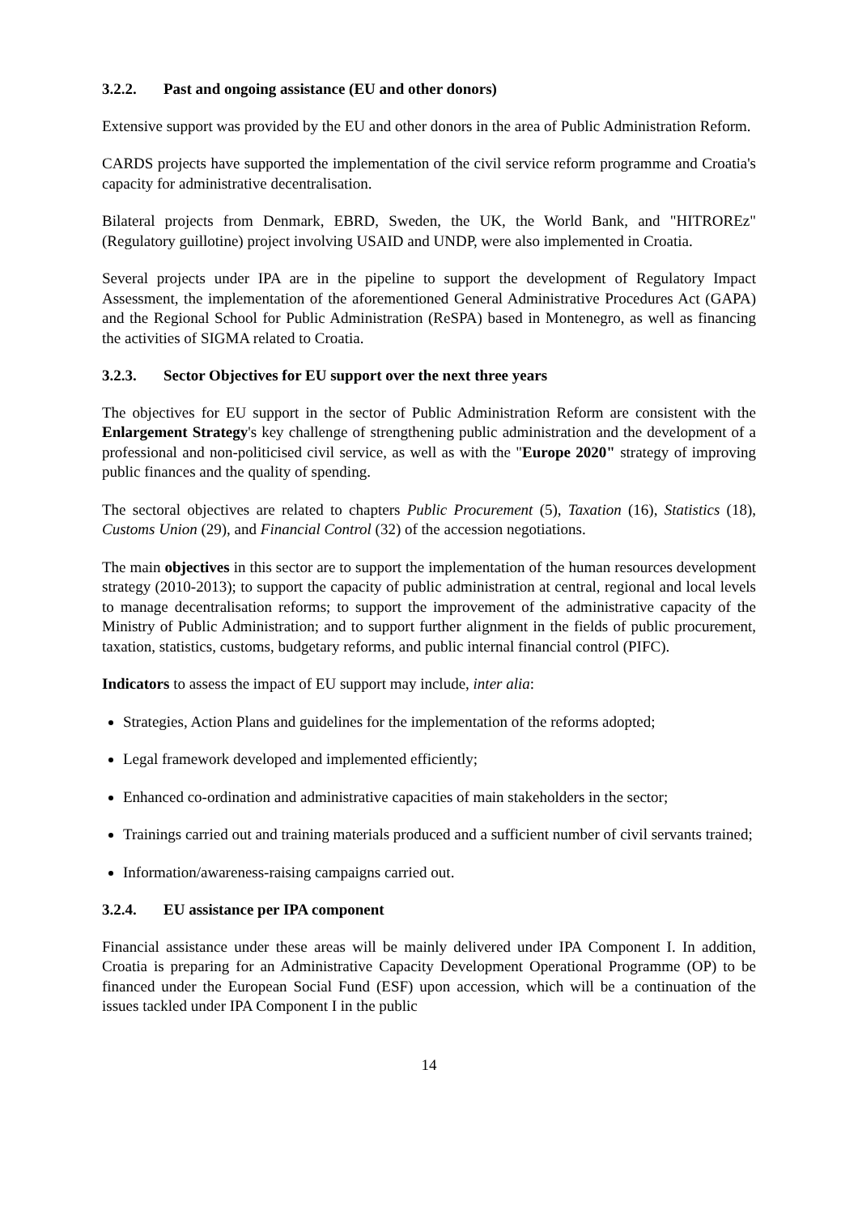3.2.2. Past and ongoing assistance (EU and other donors)
Extensive support was provided by the EU and other donors in the area of Public Administration Reform.
CARDS projects have supported the implementation of the civil service reform programme and Croatia's capacity for administrative decentralisation.
Bilateral projects from Denmark, EBRD, Sweden, the UK, the World Bank, and "HITROREz" (Regulatory guillotine) project involving USAID and UNDP, were also implemented in Croatia.
Several projects under IPA are in the pipeline to support the development of Regulatory Impact Assessment, the implementation of the aforementioned General Administrative Procedures Act (GAPA) and the Regional School for Public Administration (ReSPA) based in Montenegro, as well as financing the activities of SIGMA related to Croatia.
3.2.3. Sector Objectives for EU support over the next three years
The objectives for EU support in the sector of Public Administration Reform are consistent with the Enlargement Strategy's key challenge of strengthening public administration and the development of a professional and non-politicised civil service, as well as with the "Europe 2020" strategy of improving public finances and the quality of spending.
The sectoral objectives are related to chapters Public Procurement (5), Taxation (16), Statistics (18), Customs Union (29), and Financial Control (32) of the accession negotiations.
The main objectives in this sector are to support the implementation of the human resources development strategy (2010-2013); to support the capacity of public administration at central, regional and local levels to manage decentralisation reforms; to support the improvement of the administrative capacity of the Ministry of Public Administration; and to support further alignment in the fields of public procurement, taxation, statistics, customs, budgetary reforms, and public internal financial control (PIFC).
Indicators to assess the impact of EU support may include, inter alia:
Strategies, Action Plans and guidelines for the implementation of the reforms adopted;
Legal framework developed and implemented efficiently;
Enhanced co-ordination and administrative capacities of main stakeholders in the sector;
Trainings carried out and training materials produced and a sufficient number of civil servants trained;
Information/awareness-raising campaigns carried out.
3.2.4. EU assistance per IPA component
Financial assistance under these areas will be mainly delivered under IPA Component I. In addition, Croatia is preparing for an Administrative Capacity Development Operational Programme (OP) to be financed under the European Social Fund (ESF) upon accession, which will be a continuation of the issues tackled under IPA Component I in the public
14